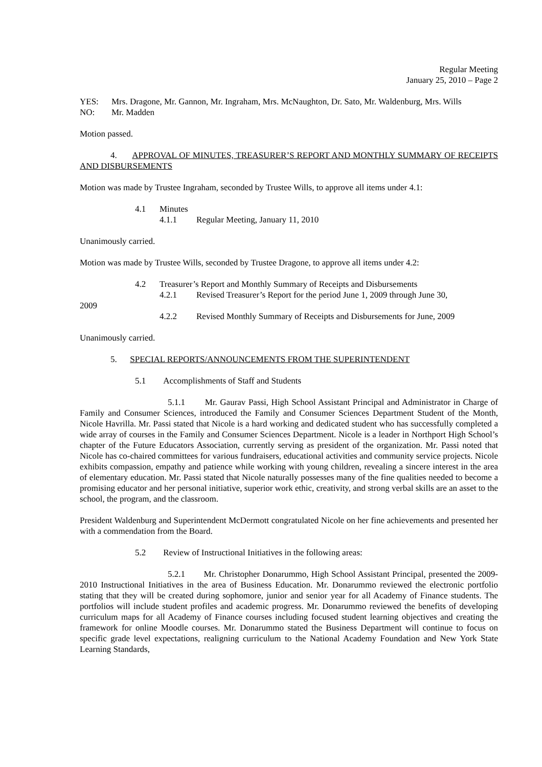Regular Meeting
January 25, 2010 – Page 2
YES: Mrs. Dragone, Mr. Gannon, Mr. Ingraham, Mrs. McNaughton, Dr. Sato, Mr. Waldenburg, Mrs. Wills
NO: Mr. Madden
Motion passed.
4. APPROVAL OF MINUTES, TREASURER’S REPORT AND MONTHLY SUMMARY OF RECEIPTS AND DISBURSEMENTS
Motion was made by Trustee Ingraham, seconded by Trustee Wills, to approve all items under 4.1:
4.1 Minutes
4.1.1 Regular Meeting, January 11, 2010
Unanimously carried.
Motion was made by Trustee Wills, seconded by Trustee Dragone, to approve all items under 4.2:
4.2 Treasurer’s Report and Monthly Summary of Receipts and Disbursements
4.2.1 Revised Treasurer’s Report for the period June 1, 2009 through June 30,
2009
4.2.2 Revised Monthly Summary of Receipts and Disbursements for June, 2009
Unanimously carried.
5. SPECIAL REPORTS/ANNOUNCEMENTS FROM THE SUPERINTENDENT
5.1 Accomplishments of Staff and Students
5.1.1 Mr. Gaurav Passi, High School Assistant Principal and Administrator in Charge of Family and Consumer Sciences, introduced the Family and Consumer Sciences Department Student of the Month, Nicole Havrilla. Mr. Passi stated that Nicole is a hard working and dedicated student who has successfully completed a wide array of courses in the Family and Consumer Sciences Department. Nicole is a leader in Northport High School’s chapter of the Future Educators Association, currently serving as president of the organization. Mr. Passi noted that Nicole has co-chaired committees for various fundraisers, educational activities and community service projects. Nicole exhibits compassion, empathy and patience while working with young children, revealing a sincere interest in the area of elementary education. Mr. Passi stated that Nicole naturally possesses many of the fine qualities needed to become a promising educator and her personal initiative, superior work ethic, creativity, and strong verbal skills are an asset to the school, the program, and the classroom.
President Waldenburg and Superintendent McDermott congratulated Nicole on her fine achievements and presented her with a commendation from the Board.
5.2 Review of Instructional Initiatives in the following areas:
5.2.1 Mr. Christopher Donarummo, High School Assistant Principal, presented the 2009-2010 Instructional Initiatives in the area of Business Education. Mr. Donarummo reviewed the electronic portfolio stating that they will be created during sophomore, junior and senior year for all Academy of Finance students. The portfolios will include student profiles and academic progress. Mr. Donarummo reviewed the benefits of developing curriculum maps for all Academy of Finance courses including focused student learning objectives and creating the framework for online Moodle courses. Mr. Donarummo stated the Business Department will continue to focus on specific grade level expectations, realigning curriculum to the National Academy Foundation and New York State Learning Standards,